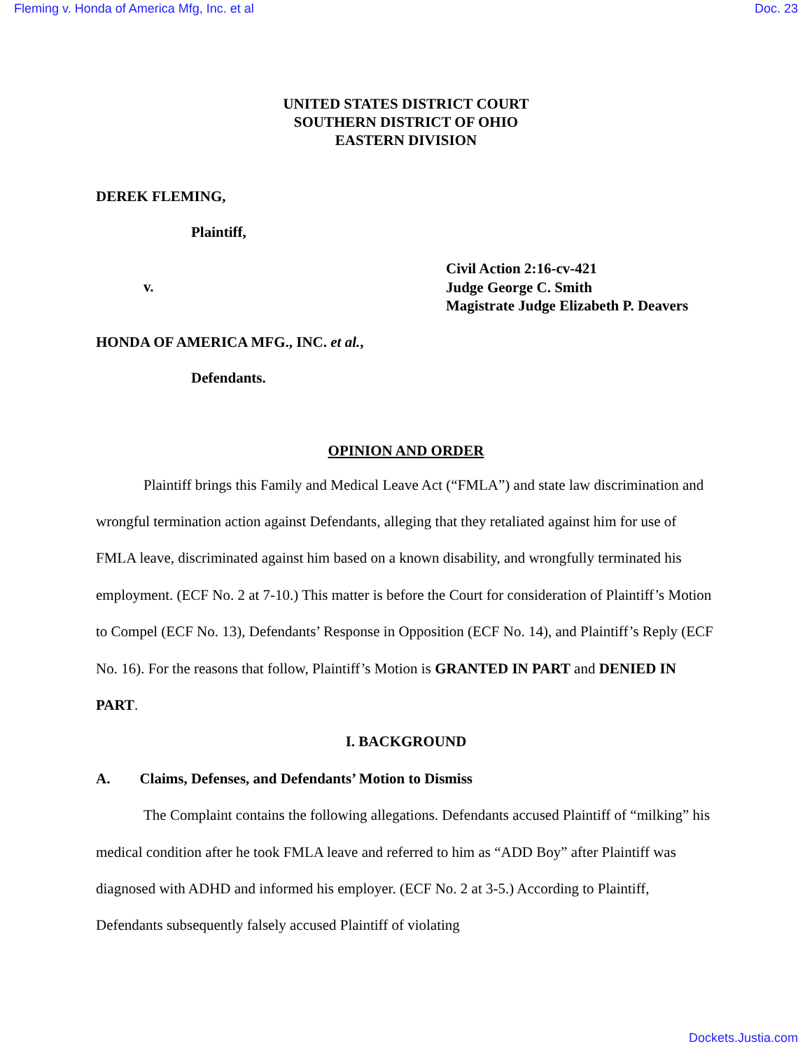Fleming v. Honda of America Mfg, Inc. et al Doc. 23
UNITED STATES DISTRICT COURT
SOUTHERN DISTRICT OF OHIO
EASTERN DIVISION
DEREK FLEMING,
Plaintiff,
v.
Civil Action 2:16-cv-421
Judge George C. Smith
Magistrate Judge Elizabeth P. Deavers
HONDA OF AMERICA MFG., INC. et al.,
Defendants.
OPINION AND ORDER
Plaintiff brings this Family and Medical Leave Act (“FMLA”) and state law discrimination and wrongful termination action against Defendants, alleging that they retaliated against him for use of FMLA leave, discriminated against him based on a known disability, and wrongfully terminated his employment. (ECF No. 2 at 7-10.) This matter is before the Court for consideration of Plaintiff’s Motion to Compel (ECF No. 13), Defendants’ Response in Opposition (ECF No. 14), and Plaintiff’s Reply (ECF No. 16). For the reasons that follow, Plaintiff’s Motion is GRANTED IN PART and DENIED IN PART.
I. BACKGROUND
A. Claims, Defenses, and Defendants’ Motion to Dismiss
The Complaint contains the following allegations. Defendants accused Plaintiff of “milking” his medical condition after he took FMLA leave and referred to him as “ADD Boy” after Plaintiff was diagnosed with ADHD and informed his employer. (ECF No. 2 at 3-5.) According to Plaintiff, Defendants subsequently falsely accused Plaintiff of violating
Dockets.Justia.com